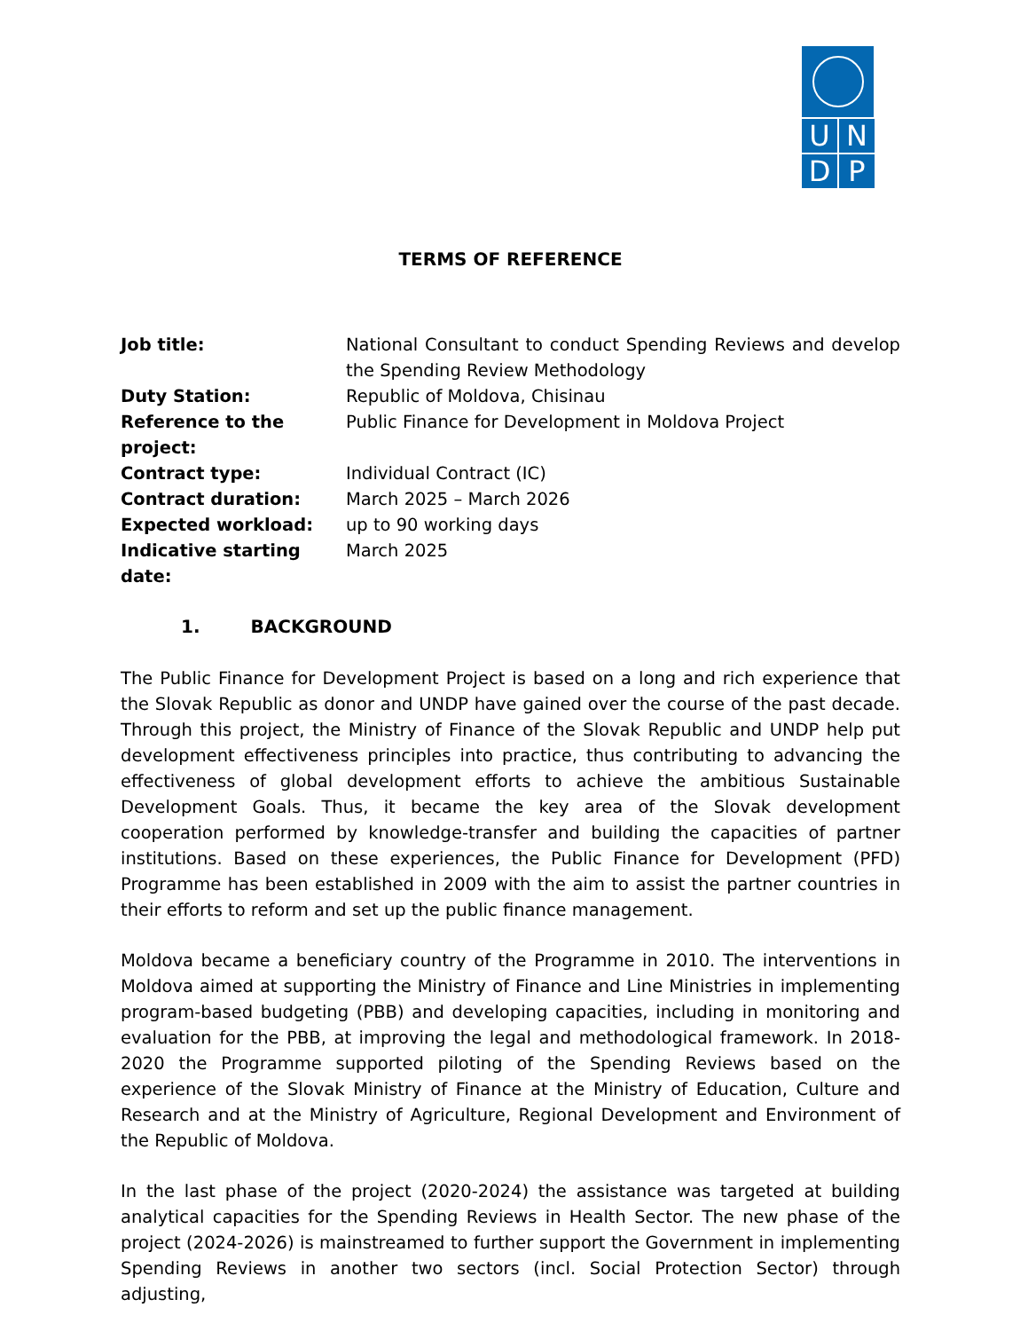U
N
D
P
TERMS OF REFERENCE
| Job title: | National Consultant to conduct Spending Reviews and develop the Spending Review Methodology |
| Duty Station: | Republic of Moldova, Chisinau |
| Reference to the project: | Public Finance for Development in Moldova Project |
| Contract type: | Individual Contract (IC) |
| Contract duration: | March 2025 – March 2026 |
| Expected workload: | up to 90 working days |
| Indicative starting date: | March 2025 |
1. BACKGROUND
The Public Finance for Development Project is based on a long and rich experience that the Slovak Republic as donor and UNDP have gained over the course of the past decade. Through this project, the Ministry of Finance of the Slovak Republic and UNDP help put development effectiveness principles into practice, thus contributing to advancing the effectiveness of global development efforts to achieve the ambitious Sustainable Development Goals. Thus, it became the key area of the Slovak development cooperation performed by knowledge-transfer and building the capacities of partner institutions. Based on these experiences, the Public Finance for Development (PFD) Programme has been established in 2009 with the aim to assist the partner countries in their efforts to reform and set up the public finance management.
Moldova became a beneficiary country of the Programme in 2010. The interventions in Moldova aimed at supporting the Ministry of Finance and Line Ministries in implementing program-based budgeting (PBB) and developing capacities, including in monitoring and evaluation for the PBB, at improving the legal and methodological framework. In 2018-2020 the Programme supported piloting of the Spending Reviews based on the experience of the Slovak Ministry of Finance at the Ministry of Education, Culture and Research and at the Ministry of Agriculture, Regional Development and Environment of the Republic of Moldova.
In the last phase of the project (2020-2024) the assistance was targeted at building analytical capacities for the Spending Reviews in Health Sector. The new phase of the project (2024-2026) is mainstreamed to further support the Government in implementing Spending Reviews in another two sectors (incl. Social Protection Sector) through adjusting,